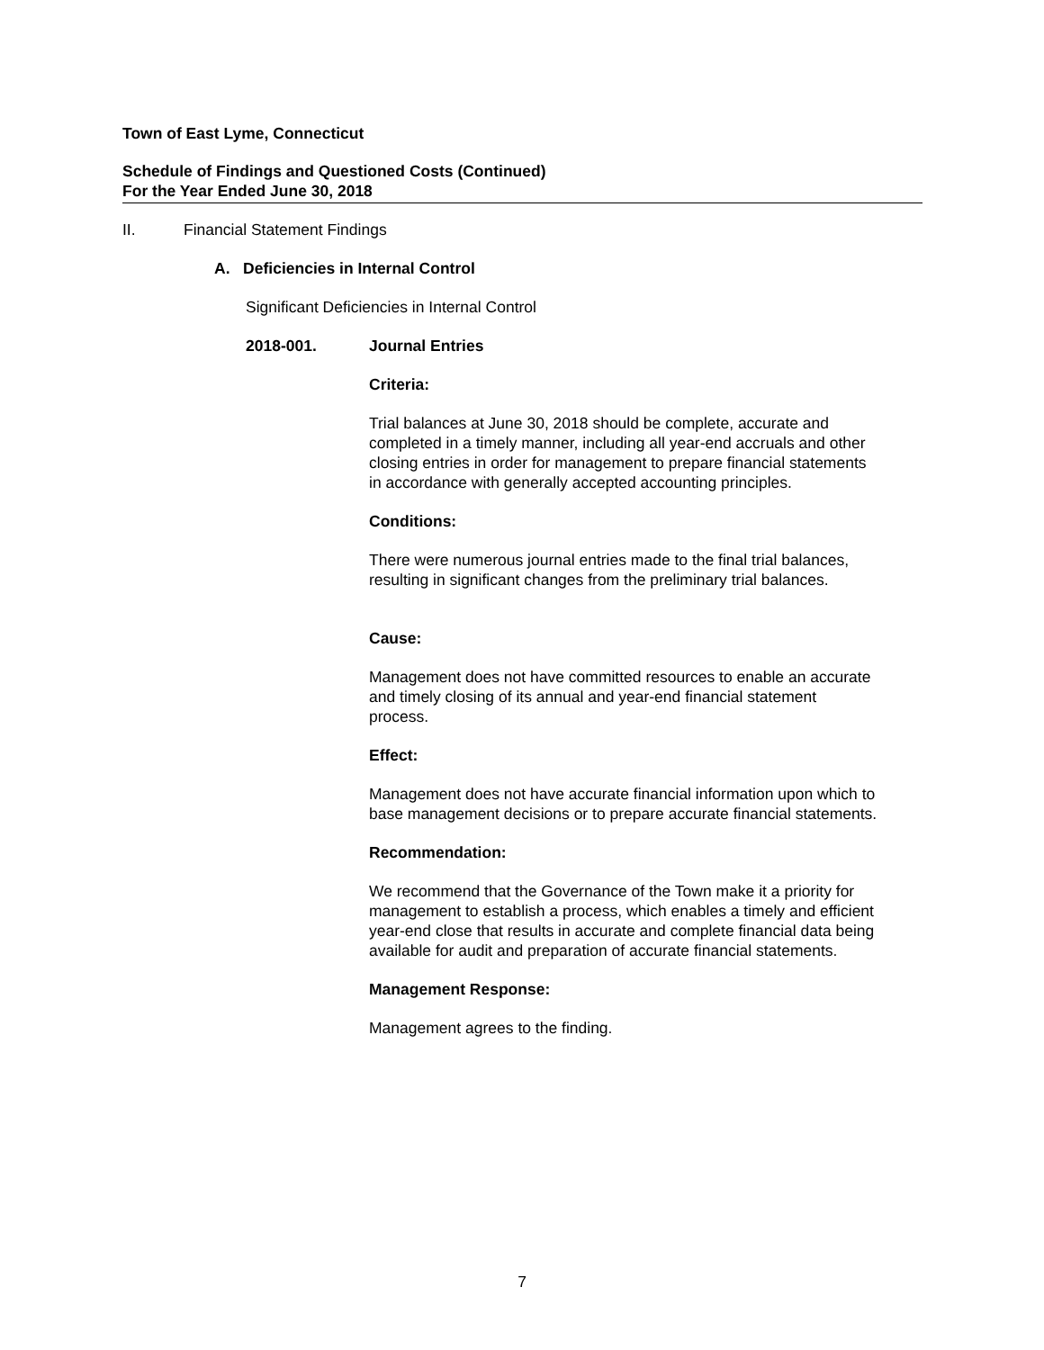Town of East Lyme, Connecticut
Schedule of Findings and Questioned Costs (Continued)
For the Year Ended June 30, 2018
II. Financial Statement Findings
A. Deficiencies in Internal Control
Significant Deficiencies in Internal Control
2018-001. Journal Entries
Criteria:
Trial balances at June 30, 2018 should be complete, accurate and
completed in a timely manner, including all year-end accruals and other
closing entries in order for management to prepare financial statements
in accordance with generally accepted accounting principles.
Conditions:
There were numerous journal entries made to the final trial balances,
resulting in significant changes from the preliminary trial balances.
Cause:
Management does not have committed resources to enable an accurate
and timely closing of its annual and year-end financial statement
process.
Effect:
Management does not have accurate financial information upon which to
base management decisions or to prepare accurate financial statements.
Recommendation:
We recommend that the Governance of the Town make it a priority for
management to establish a process, which enables a timely and efficient
year-end close that results in accurate and complete financial data being
available for audit and preparation of accurate financial statements.
Management Response:
Management agrees to the finding.
7